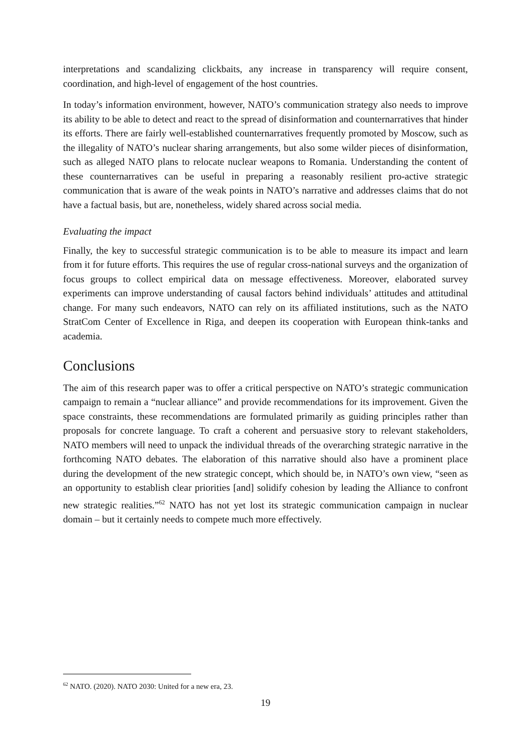interpretations and scandalizing clickbaits, any increase in transparency will require consent, coordination, and high-level of engagement of the host countries.
In today’s information environment, however, NATO’s communication strategy also needs to improve its ability to be able to detect and react to the spread of disinformation and counternarratives that hinder its efforts. There are fairly well-established counternarratives frequently promoted by Moscow, such as the illegality of NATO’s nuclear sharing arrangements, but also some wilder pieces of disinformation, such as alleged NATO plans to relocate nuclear weapons to Romania. Understanding the content of these counternarratives can be useful in preparing a reasonably resilient pro-active strategic communication that is aware of the weak points in NATO’s narrative and addresses claims that do not have a factual basis, but are, nonetheless, widely shared across social media.
Evaluating the impact
Finally, the key to successful strategic communication is to be able to measure its impact and learn from it for future efforts. This requires the use of regular cross-national surveys and the organization of focus groups to collect empirical data on message effectiveness. Moreover, elaborated survey experiments can improve understanding of causal factors behind individuals’ attitudes and attitudinal change. For many such endeavors, NATO can rely on its affiliated institutions, such as the NATO StratCom Center of Excellence in Riga, and deepen its cooperation with European think-tanks and academia.
Conclusions
The aim of this research paper was to offer a critical perspective on NATO’s strategic communication campaign to remain a “nuclear alliance” and provide recommendations for its improvement. Given the space constraints, these recommendations are formulated primarily as guiding principles rather than proposals for concrete language. To craft a coherent and persuasive story to relevant stakeholders, NATO members will need to unpack the individual threads of the overarching strategic narrative in the forthcoming NATO debates. The elaboration of this narrative should also have a prominent place during the development of the new strategic concept, which should be, in NATO’s own view, “seen as an opportunity to establish clear priorities [and] solidify cohesion by leading the Alliance to confront new strategic realities.”<sup>62</sup> NATO has not yet lost its strategic communication campaign in nuclear domain – but it certainly needs to compete much more effectively.
<sup>62</sup> NATO. (2020). NATO 2030: United for a new era, 23.
19